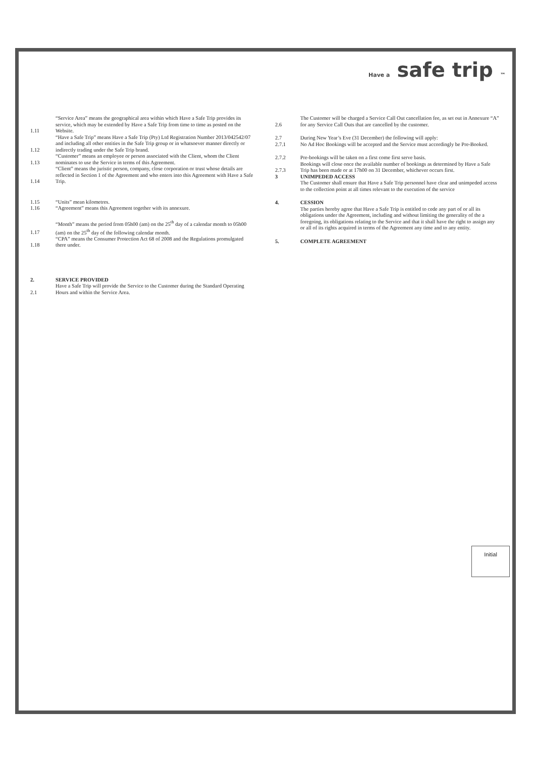Have a safe trip ™
1.11 “Service Area” means the geographical area within which Have a Safe Trip provides its service, which may be extended by Have a Safe Trip from time to time as posted on the Website.
1.12 “Have a Safe Trip” means Have a Safe Trip (Pty) Ltd Registration Number 2013/042542/07 and including all other entities in the Safe Trip group or in whatsoever manner directly or indirectly trading under the Safe Trip brand.
1.13 “Customer” means an employee or person associated with the Client, whom the Client nominates to use the Service in terms of this Agreement.
1.14 “Client” means the juristic person, company, close corporation or trust whose details are reflected in Section 1 of the Agreement and who enters into this Agreement with Have a Safe Trip.
1.15 “Units” mean kilometres.
1.16 “Agreement” means this Agreement together with its annexure.
1.17 “Month” means the period from 05h00 (am) on the 25<sup>th</sup> day of a calendar month to 05h00 (am) on the 25<sup>th</sup> day of the following calendar month.
1.18 “CPA” means the Consumer Protection Act 68 of 2008 and the Regulations promulgated there under.
2. SERVICE PROVIDED
2.1 Have a Safe Trip will provide the Service to the Customer during the Standard Operating Hours and within the Service Area.
2.6 The Customer will be charged a Service Call Out cancellation fee, as set out in Annexure “A” for any Service Call Outs that are cancelled by the customer.
2.7 During New Year’s Eve (31 December) the following will apply:
2.7.1 No Ad Hoc Bookings will be accepted and the Service must accordingly be Pre-Booked.
2.7.2 Pre-bookings will be taken on a first come first serve basis.
2.7.3 Bookings will close once the available number of bookings as determined by Have a Safe Trip has been made or at 17h00 on 31 December, whichever occurs first.
3 UNIMPEDED ACCESS
The Customer shall ensure that Have a Safe Trip personnel have clear and unimpeded access to the collection point at all times relevant to the execution of the service
4. CESSION
The parties hereby agree that Have a Safe Trip is entitled to cede any part of or all its obligations under the Agreement, including and without limiting the generality of the a foregoing, its obligations relating to the Service and that it shall have the right to assign any or all of its rights acquired in terms of the Agreement any time and to any entity.
5. COMPLETE AGREEMENT
Initial